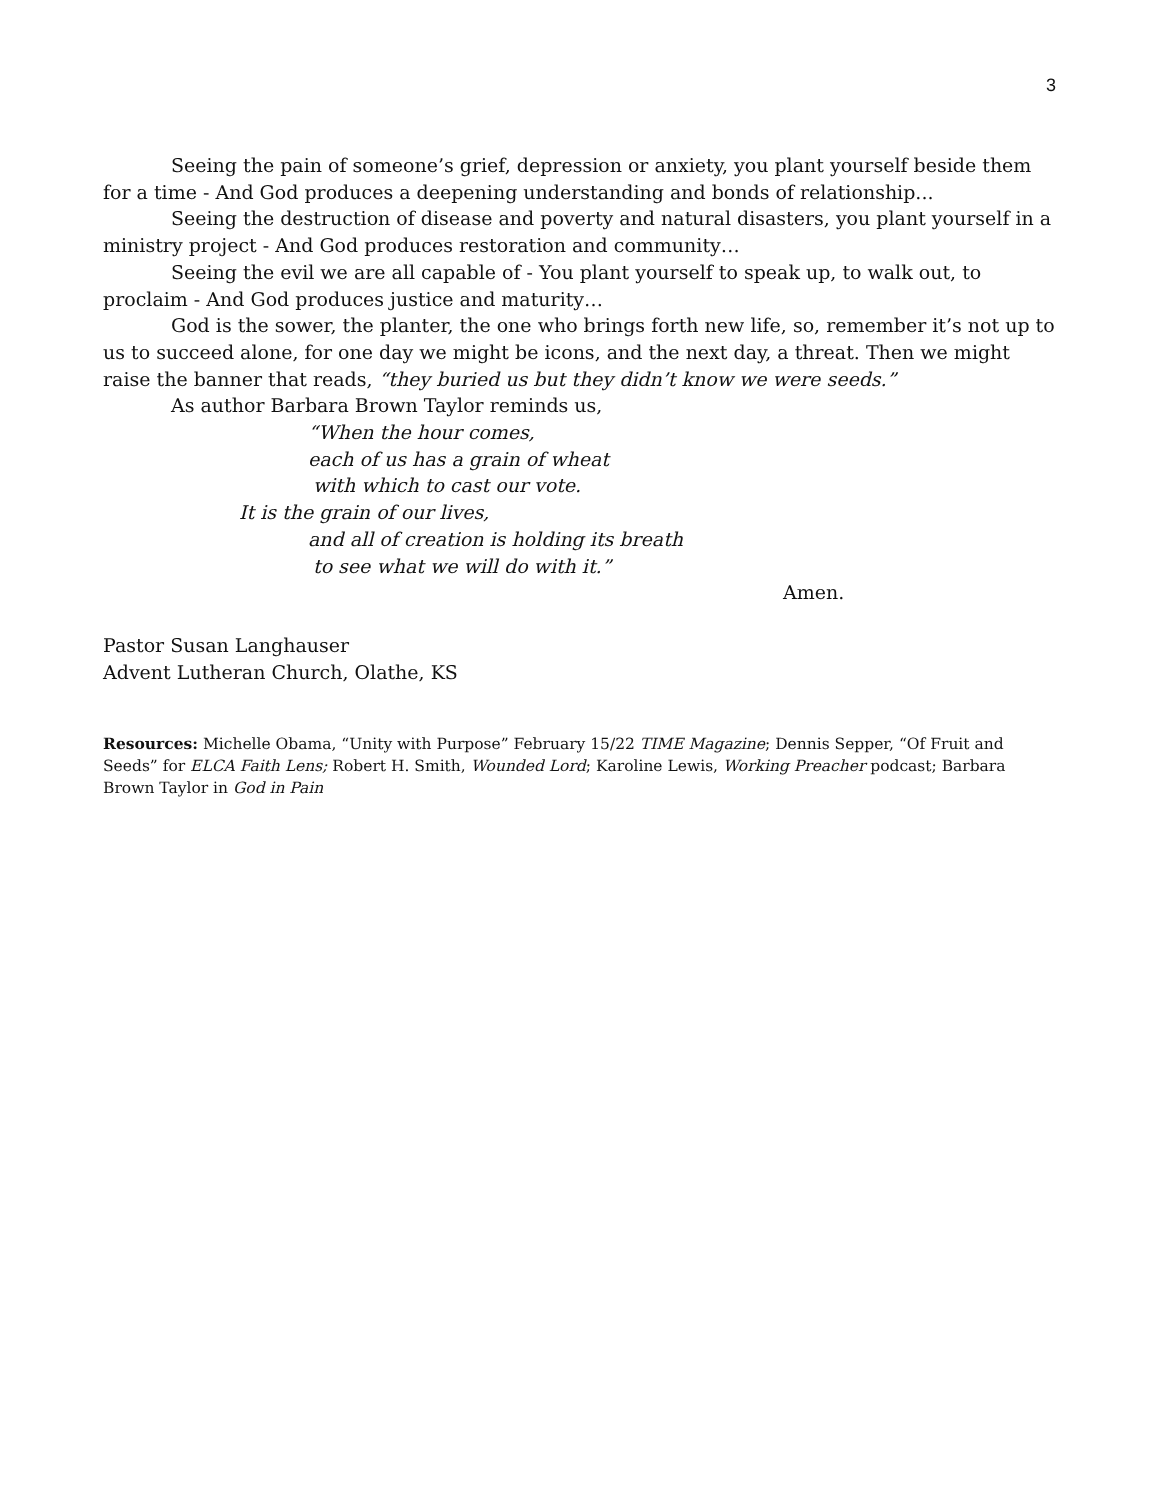3
Seeing the pain of someone’s grief, depression or anxiety, you plant yourself beside them for a time - And God produces a deepening understanding and bonds of relationship...
Seeing the destruction of disease and poverty and natural disasters, you plant yourself in a ministry project - And God produces restoration and community…
Seeing the evil we are all capable of - You plant yourself to speak up, to walk out, to proclaim - And God produces justice and maturity…
God is the sower, the planter, the one who brings forth new life, so, remember it’s not up to us to succeed alone, for one day we might be icons, and the next day, a threat. Then we might raise the banner that reads, “they buried us but they didn’t know we were seeds.”
As author Barbara Brown Taylor reminds us,
“When the hour comes,
each of us has a grain of wheat
with which to cast our vote.
It is the grain of our lives,
and all of creation is holding its breath
to see what we will do with it.”
Amen.
Pastor Susan Langhauser
Advent Lutheran Church, Olathe, KS
Resources: Michelle Obama, “Unity with Purpose” February 15/22 TIME Magazine; Dennis Sepper, “Of Fruit and Seeds” for ELCA Faith Lens; Robert H. Smith, Wounded Lord; Karoline Lewis, Working Preacher podcast; Barbara Brown Taylor in God in Pain